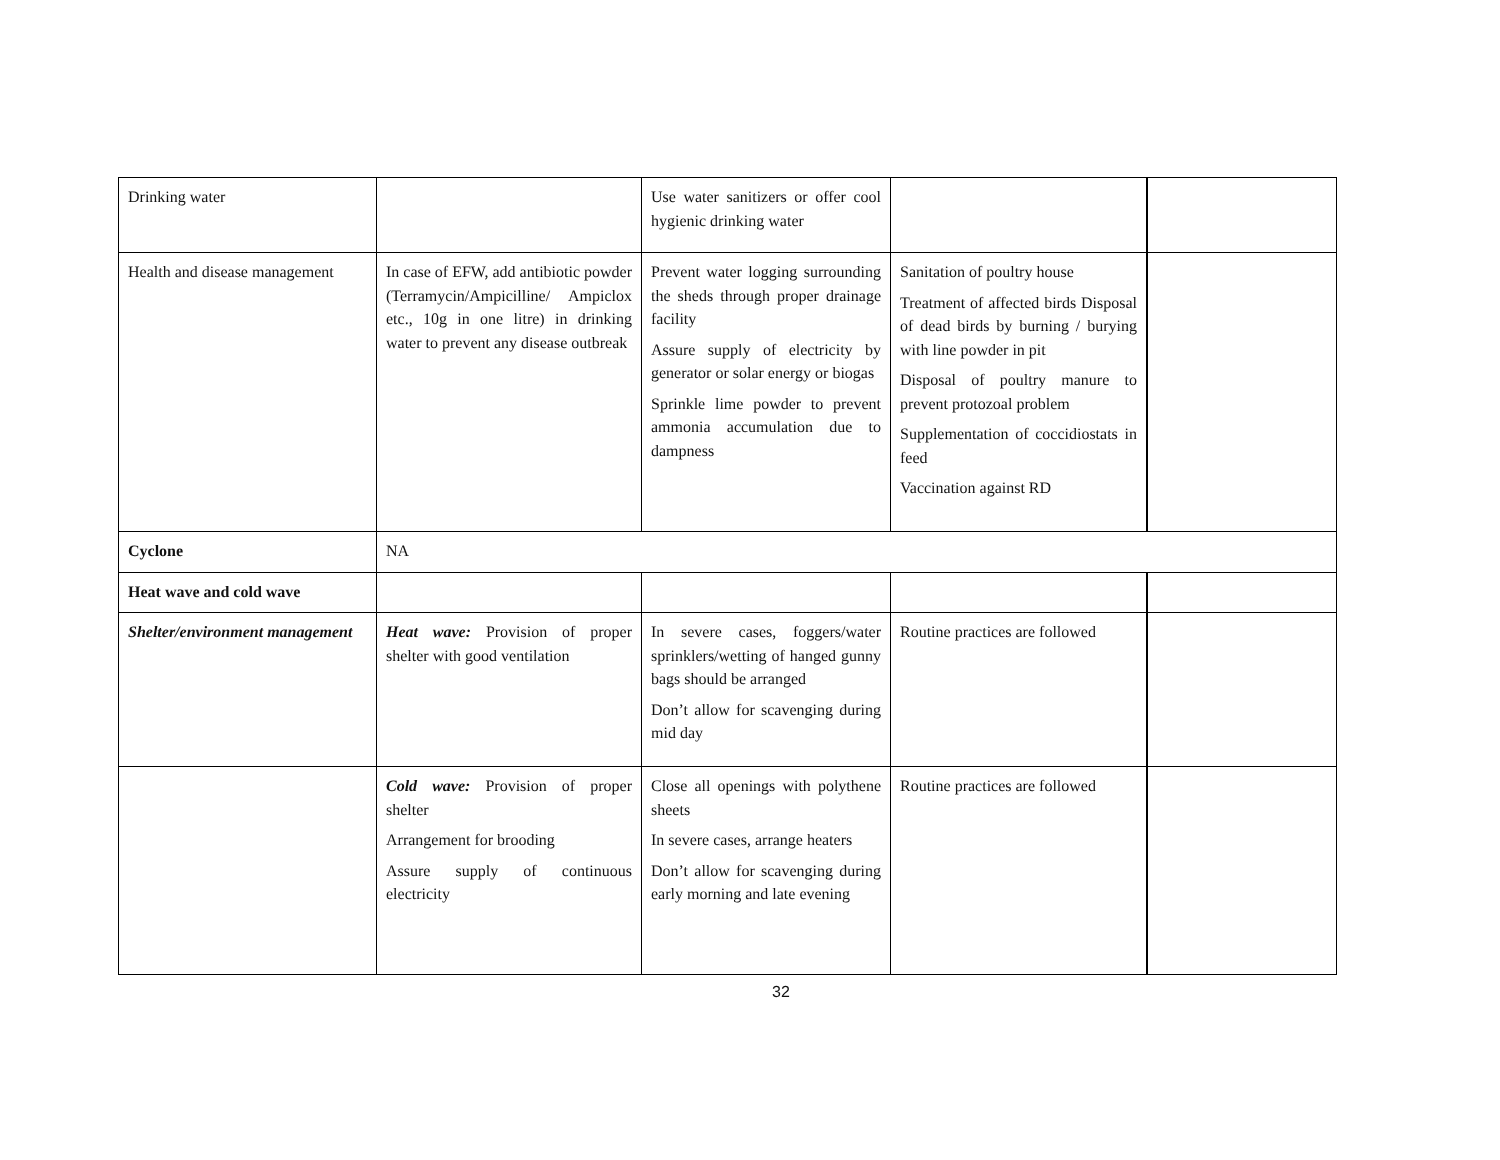| Drinking water | | Use water sanitizers or offer cool hygienic drinking water | | |
| Health and disease management | In case of EFW, add antibiotic powder (Terramycin/Ampicilline/ Ampiclox etc., 10g in one litre) in drinking water to prevent any disease outbreak | Prevent water logging surrounding the sheds through proper drainage facility Assure supply of electricity by generator or solar energy or biogas Sprinkle lime powder to prevent ammonia accumulation due to dampness | Sanitation of poultry house Treatment of affected birds Disposal of dead birds by burning / burying with line powder in pit Disposal of poultry manure to prevent protozoal problem Supplementation of coccidiostats in feed Vaccination against RD | |
| Cyclone | NA | | | |
| Heat wave and cold wave | | | | |
| Shelter/environment management | Heat wave: Provision of proper shelter with good ventilation | In severe cases, foggers/water sprinklers/wetting of hanged gunny bags should be arranged Don’t allow for scavenging during mid day | Routine practices are followed | |
| | Cold wave: Provision of proper shelter Arrangement for brooding Assure supply of continuous electricity | Close all openings with polythene sheets In severe cases, arrange heaters Don’t allow for scavenging during early morning and late evening | Routine practices are followed | |
32